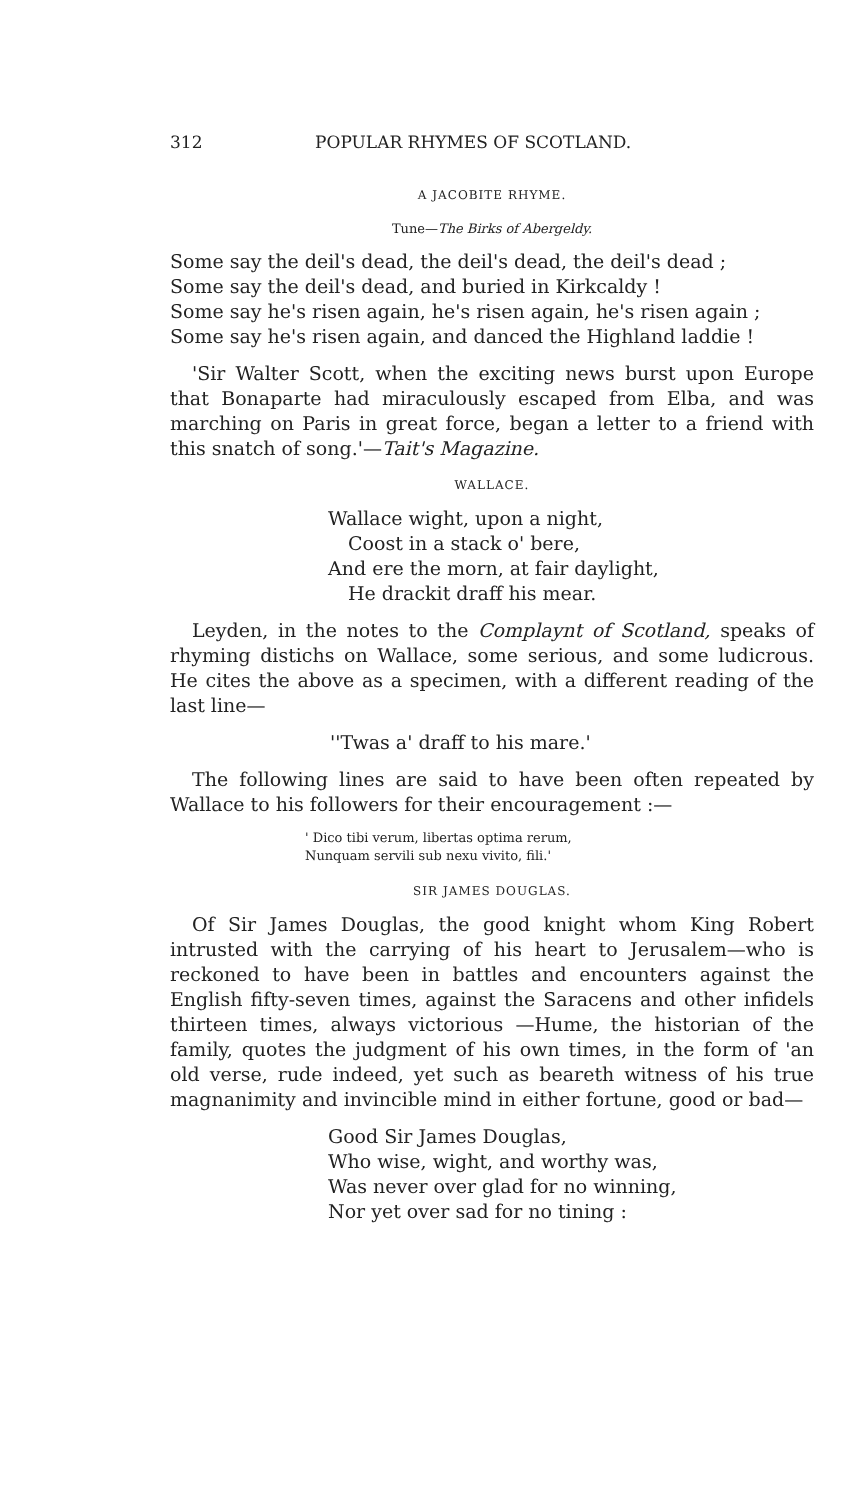312 POPULAR RHYMES OF SCOTLAND.
A JACOBITE RHYME.
Tune—The Birks of Abergeldy.
Some say the deil's dead, the deil's dead, the deil's dead ;
Some say the deil's dead, and buried in Kirkcaldy !
Some say he's risen again, he's risen again, he's risen again ;
Some say he's risen again, and danced the Highland laddie !
'Sir Walter Scott, when the exciting news burst upon Europe that Bonaparte had miraculously escaped from Elba, and was marching on Paris in great force, began a letter to a friend with this snatch of song.'—Tait's Magazine.
WALLACE.
Wallace wight, upon a night,
Coost in a stack o' bere,
And ere the morn, at fair daylight,
He drackit draff his mear.
Leyden, in the notes to the Complaynt of Scotland, speaks of rhyming distichs on Wallace, some serious, and some ludicrous. He cites the above as a specimen, with a different reading of the last line—
''Twas a' draff to his mare.'
The following lines are said to have been often repeated by Wallace to his followers for their encouragement :—
' Dico tibi verum, libertas optima rerum,
Nunquam servili sub nexu vivito, fili.'
SIR JAMES DOUGLAS.
Of Sir James Douglas, the good knight whom King Robert intrusted with the carrying of his heart to Jerusalem—who is reckoned to have been in battles and encounters against the English fifty-seven times, against the Saracens and other infidels thirteen times, always victorious —Hume, the historian of the family, quotes the judgment of his own times, in the form of 'an old verse, rude indeed, yet such as beareth witness of his true magnanimity and invincible mind in either fortune, good or bad—
Good Sir James Douglas,
Who wise, wight, and worthy was,
Was never over glad for no winning,
Nor yet over sad for no tining :